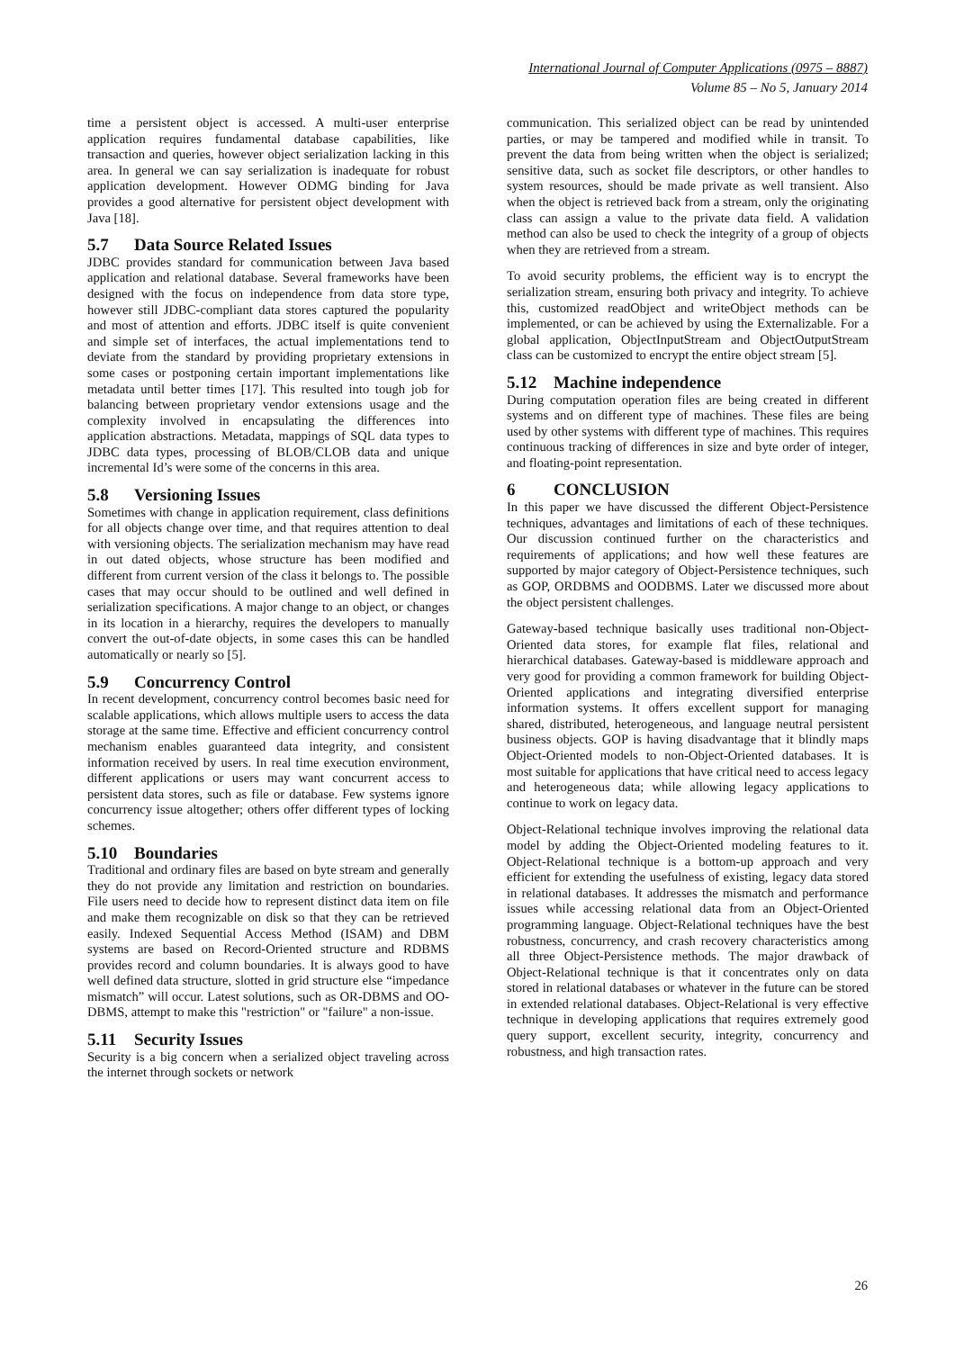International Journal of Computer Applications (0975 – 8887)
Volume 85 – No 5, January 2014
time a persistent object is accessed. A multi-user enterprise application requires fundamental database capabilities, like transaction and queries, however object serialization lacking in this area. In general we can say serialization is inadequate for robust application development. However ODMG binding for Java provides a good alternative for persistent object development with Java [18].
5.7 Data Source Related Issues
JDBC provides standard for communication between Java based application and relational database. Several frameworks have been designed with the focus on independence from data store type, however still JDBC-compliant data stores captured the popularity and most of attention and efforts. JDBC itself is quite convenient and simple set of interfaces, the actual implementations tend to deviate from the standard by providing proprietary extensions in some cases or postponing certain important implementations like metadata until better times [17]. This resulted into tough job for balancing between proprietary vendor extensions usage and the complexity involved in encapsulating the differences into application abstractions. Metadata, mappings of SQL data types to JDBC data types, processing of BLOB/CLOB data and unique incremental Id’s were some of the concerns in this area.
5.8 Versioning Issues
Sometimes with change in application requirement, class definitions for all objects change over time, and that requires attention to deal with versioning objects. The serialization mechanism may have read in out dated objects, whose structure has been modified and different from current version of the class it belongs to. The possible cases that may occur should to be outlined and well defined in serialization specifications. A major change to an object, or changes in its location in a hierarchy, requires the developers to manually convert the out-of-date objects, in some cases this can be handled automatically or nearly so [5].
5.9 Concurrency Control
In recent development, concurrency control becomes basic need for scalable applications, which allows multiple users to access the data storage at the same time. Effective and efficient concurrency control mechanism enables guaranteed data integrity, and consistent information received by users. In real time execution environment, different applications or users may want concurrent access to persistent data stores, such as file or database. Few systems ignore concurrency issue altogether; others offer different types of locking schemes.
5.10 Boundaries
Traditional and ordinary files are based on byte stream and generally they do not provide any limitation and restriction on boundaries. File users need to decide how to represent distinct data item on file and make them recognizable on disk so that they can be retrieved easily. Indexed Sequential Access Method (ISAM) and DBM systems are based on Record-Oriented structure and RDBMS provides record and column boundaries. It is always good to have well defined data structure, slotted in grid structure else “impedance mismatch” will occur. Latest solutions, such as OR-DBMS and OO-DBMS, attempt to make this "restriction" or "failure" a non-issue.
5.11 Security Issues
Security is a big concern when a serialized object traveling across the internet through sockets or network
communication. This serialized object can be read by unintended parties, or may be tampered and modified while in transit. To prevent the data from being written when the object is serialized; sensitive data, such as socket file descriptors, or other handles to system resources, should be made private as well transient. Also when the object is retrieved back from a stream, only the originating class can assign a value to the private data field. A validation method can also be used to check the integrity of a group of objects when they are retrieved from a stream.
To avoid security problems, the efficient way is to encrypt the serialization stream, ensuring both privacy and integrity. To achieve this, customized readObject and writeObject methods can be implemented, or can be achieved by using the Externalizable. For a global application, ObjectInputStream and ObjectOutputStream class can be customized to encrypt the entire object stream [5].
5.12 Machine independence
During computation operation files are being created in different systems and on different type of machines. These files are being used by other systems with different type of machines. This requires continuous tracking of differences in size and byte order of integer, and floating-point representation.
6 CONCLUSION
In this paper we have discussed the different Object-Persistence techniques, advantages and limitations of each of these techniques. Our discussion continued further on the characteristics and requirements of applications; and how well these features are supported by major category of Object-Persistence techniques, such as GOP, ORDBMS and OODBMS. Later we discussed more about the object persistent challenges.
Gateway-based technique basically uses traditional non-Object-Oriented data stores, for example flat files, relational and hierarchical databases. Gateway-based is middleware approach and very good for providing a common framework for building Object-Oriented applications and integrating diversified enterprise information systems. It offers excellent support for managing shared, distributed, heterogeneous, and language neutral persistent business objects. GOP is having disadvantage that it blindly maps Object-Oriented models to non-Object-Oriented databases. It is most suitable for applications that have critical need to access legacy and heterogeneous data; while allowing legacy applications to continue to work on legacy data.
Object-Relational technique involves improving the relational data model by adding the Object-Oriented modeling features to it. Object-Relational technique is a bottom-up approach and very efficient for extending the usefulness of existing, legacy data stored in relational databases. It addresses the mismatch and performance issues while accessing relational data from an Object-Oriented programming language. Object-Relational techniques have the best robustness, concurrency, and crash recovery characteristics among all three Object-Persistence methods. The major drawback of Object-Relational technique is that it concentrates only on data stored in relational databases or whatever in the future can be stored in extended relational databases. Object-Relational is very effective technique in developing applications that requires extremely good query support, excellent security, integrity, concurrency and robustness, and high transaction rates.
26